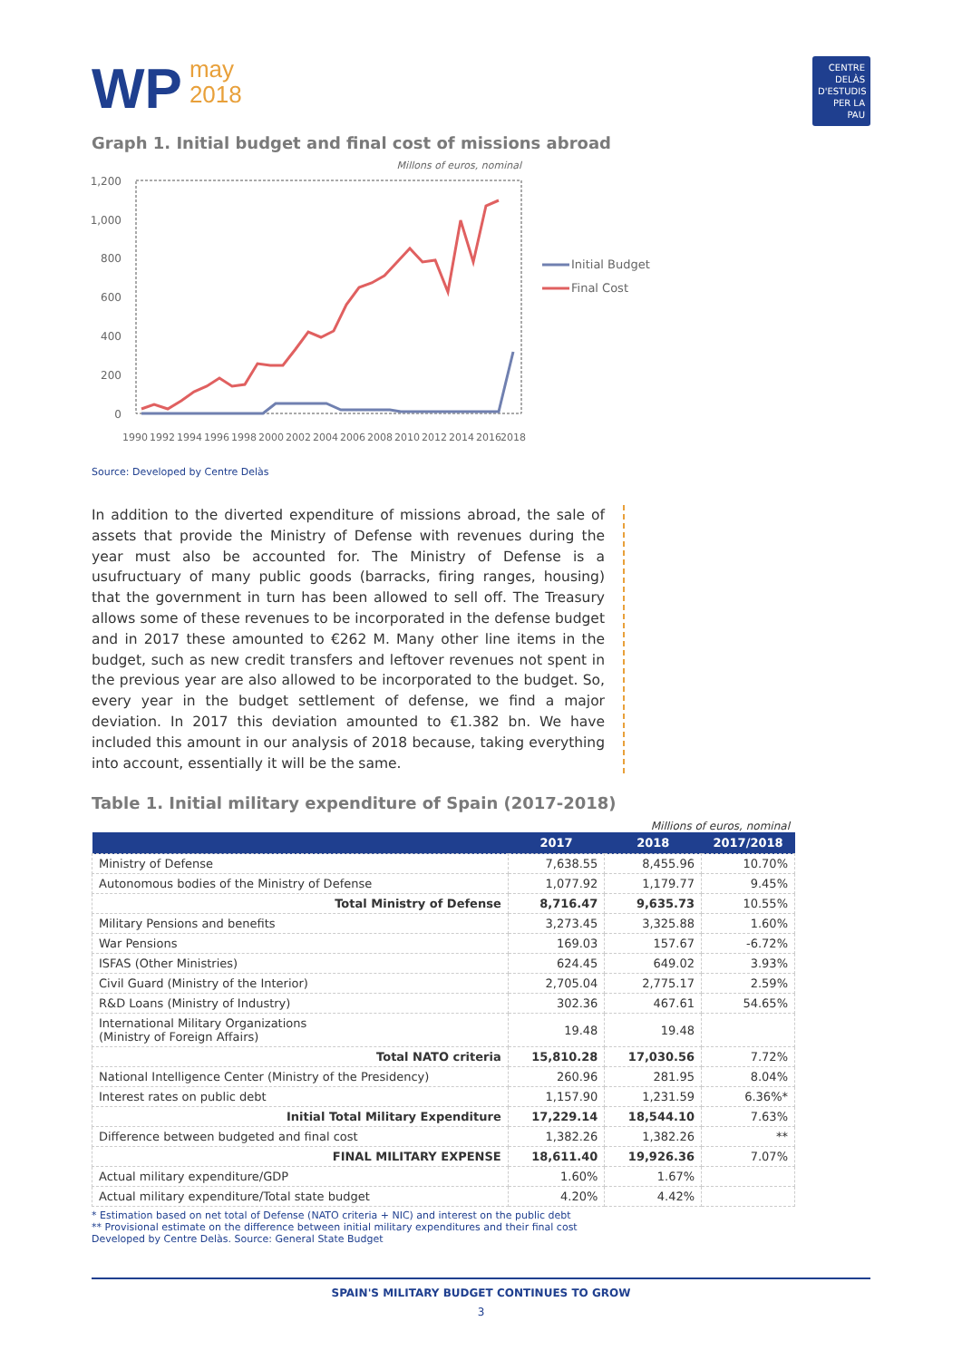WP may
2018
CENTRE DELÀS D'ESTUDIS PER LA PAU
Graph 1. Initial budget and final cost of missions abroad
Millons of euros, nominal
1,200
1,000
800
600
400
200
0
1990
1992
1994
1996
1998
2000
2002
2004
2006
2008
2010
2012
2014
2016
2018
Initial Budget
Final Cost
Source: Developed by Centre Delàs
In addition to the diverted expenditure of missions abroad, the sale of assets that provide the Ministry of Defense with revenues during the year must also be accounted for. The Ministry of Defense is a usufructuary of many public goods (barracks, firing ranges, housing) that the government in turn has been allowed to sell off. The Treasury allows some of these revenues to be incorporated in the defense budget and in 2017 these amounted to €262 M. Many other line items in the budget, such as new credit transfers and leftover revenues not spent in the previous year are also allowed to be incorporated to the budget. So, every year in the budget settlement of defense, we find a major deviation. In 2017 this deviation amounted to €1.382 bn. We have included this amount in our analysis of 2018 because, taking everything into account, essentially it will be the same.
Table 1. Initial military expenditure of Spain (2017-2018)
Millions of euros, nominal
| | 2017 | 2018 | 2017/2018 |
| --- | --- | --- | --- |
| Ministry of Defense | 7,638.55 | 8,455.96 | 10.70% |
| Autonomous bodies of the Ministry of Defense | 1,077.92 | 1,179.77 | 9.45% |
| Total Ministry of Defense | 8,716.47 | 9,635.73 | 10.55% |
| Military Pensions and benefits | 3,273.45 | 3,325.88 | 1.60% |
| War Pensions | 169.03 | 157.67 | -6.72% |
| ISFAS (Other Ministries) | 624.45 | 649.02 | 3.93% |
| Civil Guard (Ministry of the Interior) | 2,705.04 | 2,775.17 | 2.59% |
| R&D Loans (Ministry of Industry) | 302.36 | 467.61 | 54.65% |
| International Military Organizations (Ministry of Foreign Affairs) | 19.48 | 19.48 | |
| Total NATO criteria | 15,810.28 | 17,030.56 | 7.72% |
| National Intelligence Center (Ministry of the Presidency) | 260.96 | 281.95 | 8.04% |
| Interest rates on public debt | 1,157.90 | 1,231.59 | 6.36%* |
| Initial Total Military Expenditure | 17,229.14 | 18,544.10 | 7.63% |
| Difference between budgeted and final cost | 1,382.26 | 1,382.26 | ** |
| FINAL MILITARY EXPENSE | 18,611.40 | 19,926.36 | 7.07% |
| Actual military expenditure/GDP | 1.60% | 1.67% | |
| Actual military expenditure/Total state budget | 4.20% | 4.42% | |
* Estimation based on net total of Defense (NATO criteria + NIC) and interest on the public debt
** Provisional estimate on the difference between initial military expenditures and their final cost
Developed by Centre Delàs. Source: General State Budget
SPAIN'S MILITARY BUDGET CONTINUES TO GROW
3